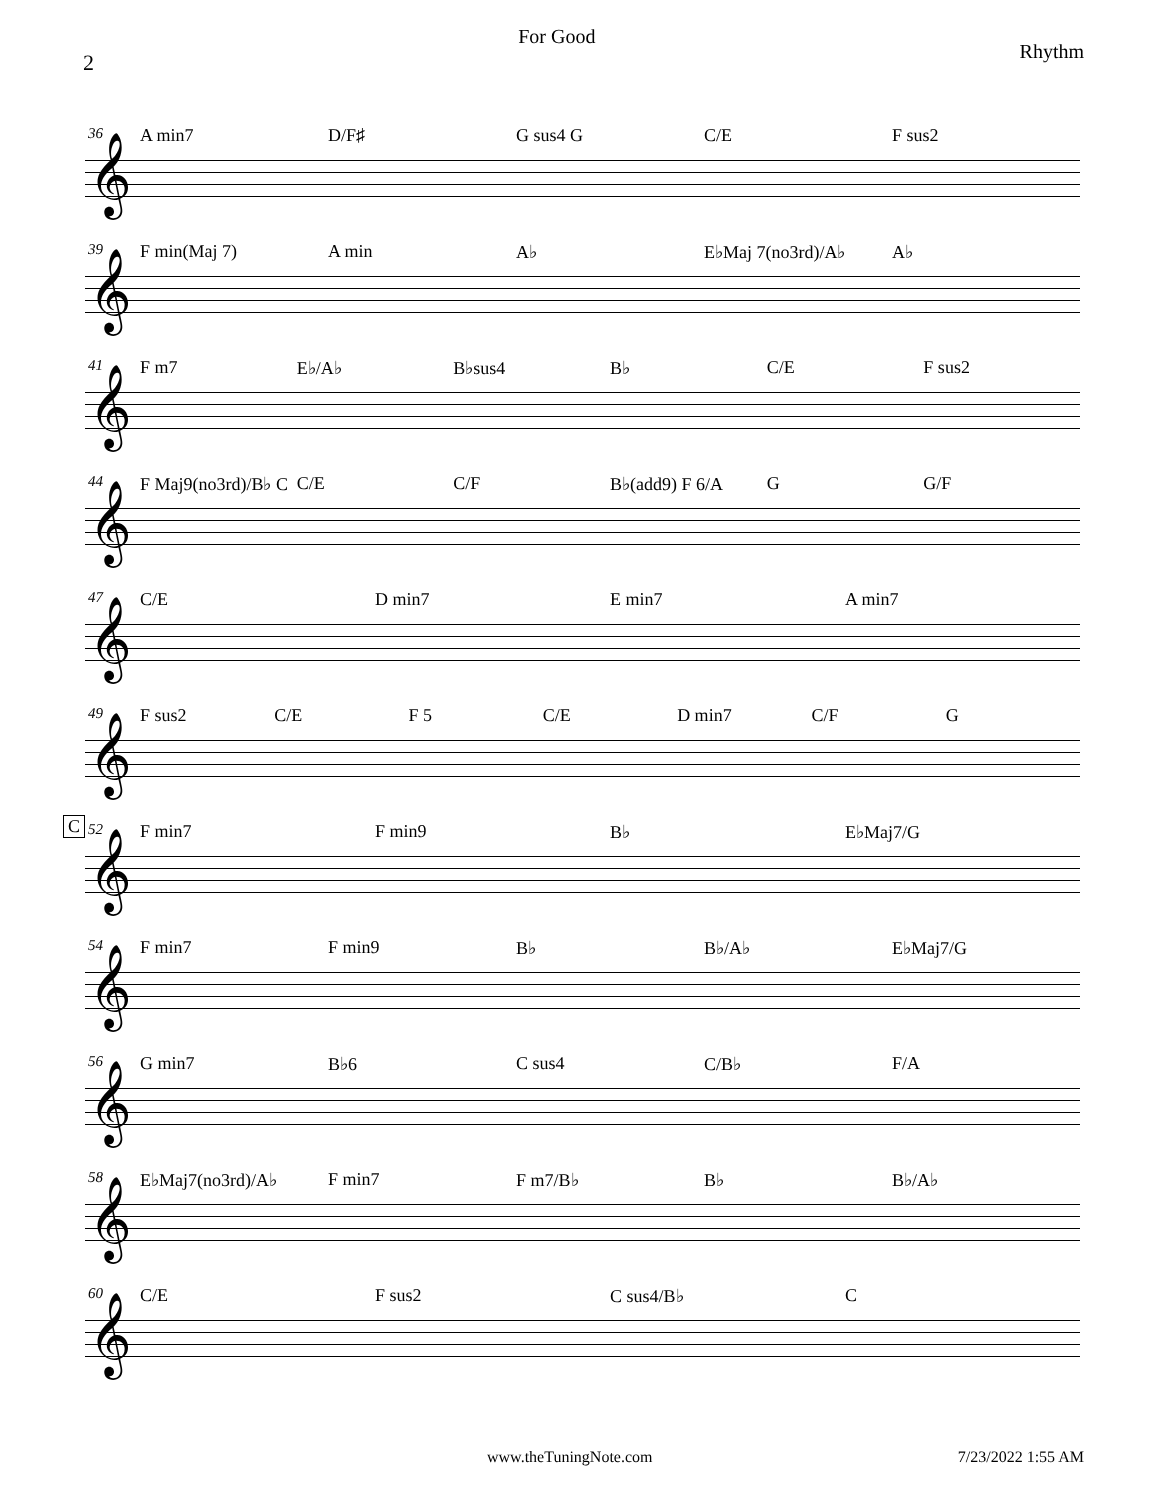2 For Good Rhythm
36 A min7 D/F♯ G sus4 G C/E F sus2
𝄞
39
F min(Maj 7) A min A♭ E♭Maj 7(no3rd)/A♭ A♭
𝄞
41 F m7 E♭/A♭ B♭sus4 B♭ C/E F sus2
𝄞
44
F Maj9(no3rd)/B♭ C C/E C/F B♭(add9) F 6/A G G/F
𝄞
47 C/E D min7 E min7 A min7
𝄞
49
F sus2 C/E F 5 C/E D min7 C/F G
𝄞
C 52 F min7 F min9 B♭ E♭Maj7/G
𝄞
54 F min7 F min9 B♭ B♭/A♭ E♭Maj7/G
𝄞
56 G min7 B♭6 C sus4 C/B♭ F/A
𝄞
58
E♭Maj7(no3rd)/A♭ F min7 F m7/B♭ B♭ B♭/A♭
𝄞
60 C/E F sus2 C sus4/B♭ C
𝄞
www.theTuningNote.com 7/23/2022 1:55 AM